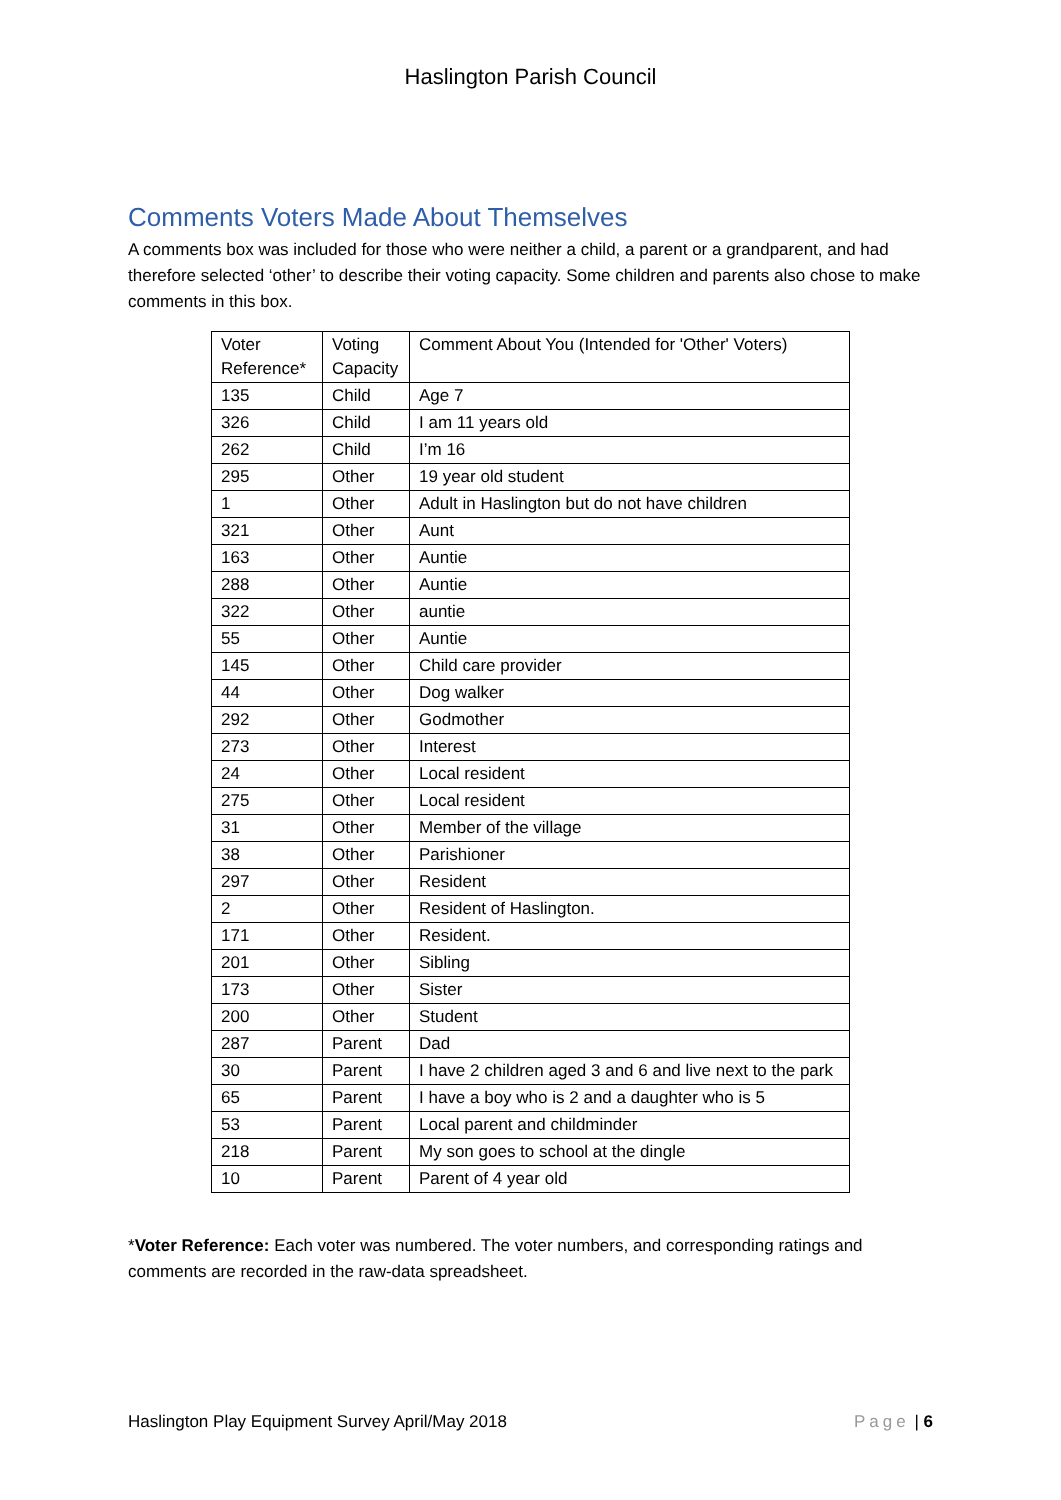Haslington Parish Council
Comments Voters Made About Themselves
A comments box was included for those who were neither a child, a parent or a grandparent, and had therefore selected ‘other’ to describe their voting capacity. Some children and parents also chose to make comments in this box.
| Voter Reference* | Voting Capacity | Comment About You (Intended for 'Other' Voters) |
| 135 | Child | Age 7 |
| 326 | Child | I am 11 years old |
| 262 | Child | I’m 16 |
| 295 | Other | 19 year old student |
| 1 | Other | Adult in Haslington but do not have children |
| 321 | Other | Aunt |
| 163 | Other | Auntie |
| 288 | Other | Auntie |
| 322 | Other | auntie |
| 55 | Other | Auntie |
| 145 | Other | Child care provider |
| 44 | Other | Dog walker |
| 292 | Other | Godmother |
| 273 | Other | Interest |
| 24 | Other | Local resident |
| 275 | Other | Local resident |
| 31 | Other | Member of the village |
| 38 | Other | Parishioner |
| 297 | Other | Resident |
| 2 | Other | Resident of Haslington. |
| 171 | Other | Resident. |
| 201 | Other | Sibling |
| 173 | Other | Sister |
| 200 | Other | Student |
| 287 | Parent | Dad |
| 30 | Parent | I have 2 children aged 3 and 6 and live next to the park |
| 65 | Parent | I have a boy who is 2 and a daughter who is 5 |
| 53 | Parent | Local parent and childminder |
| 218 | Parent | My son goes to school at the dingle |
| 10 | Parent | Parent of 4 year old |
*Voter Reference: Each voter was numbered. The voter numbers, and corresponding ratings and comments are recorded in the raw-data spreadsheet.
Haslington Play Equipment Survey April/May 2018 Page | 6